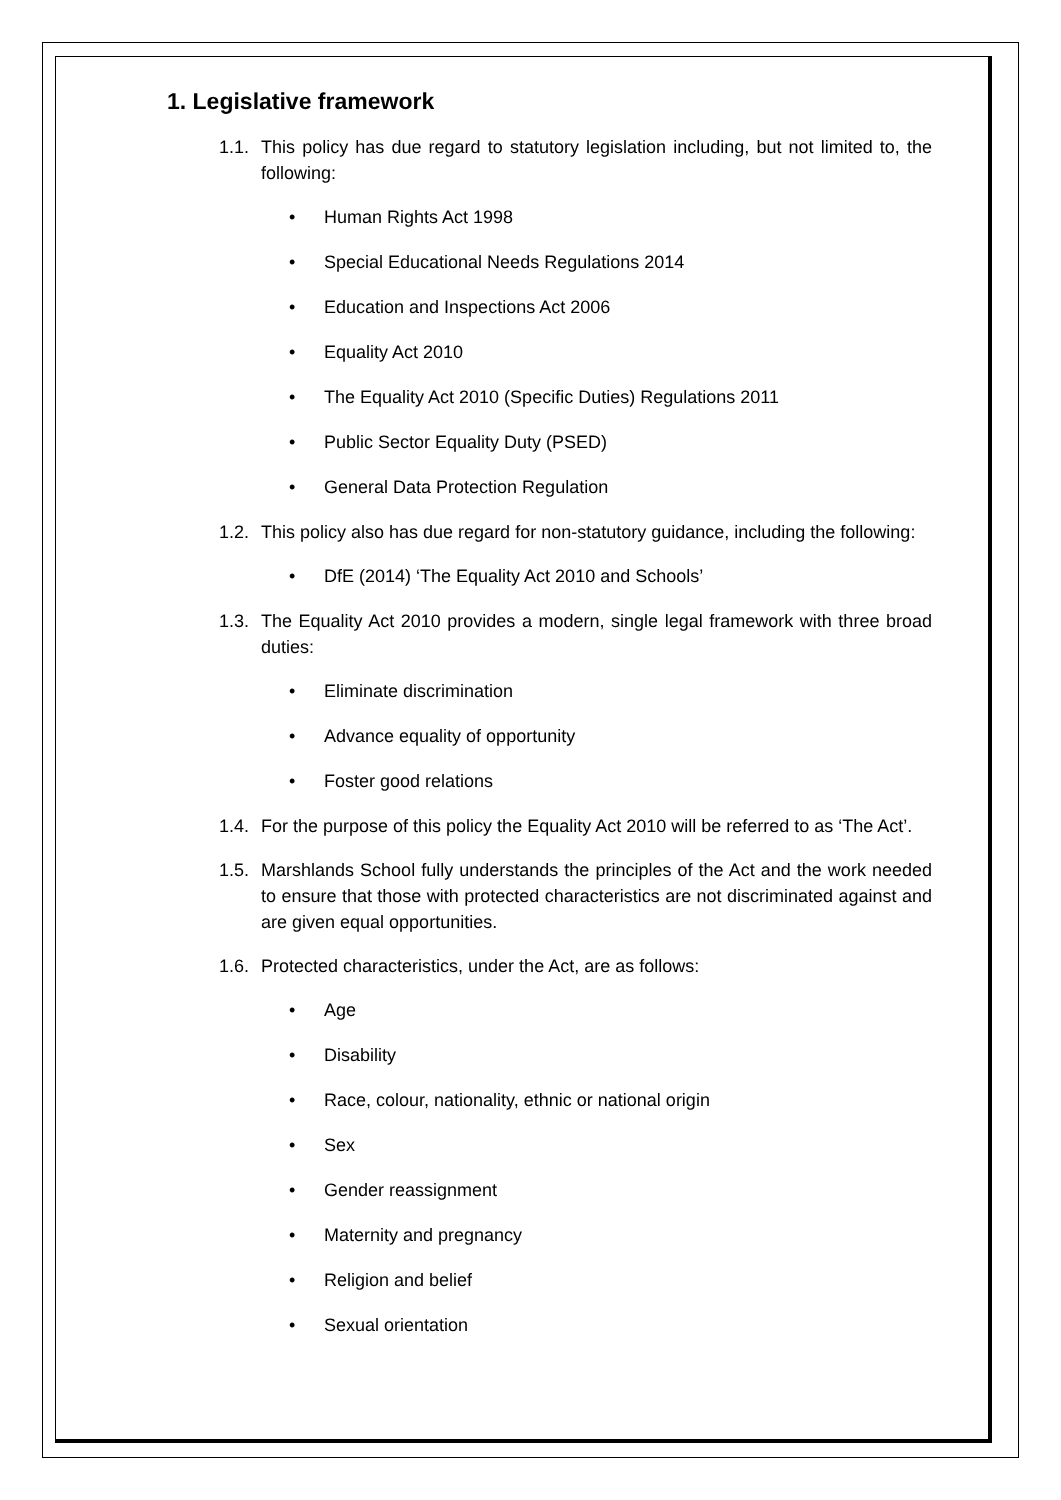1. Legislative framework
1.1.
This policy has due regard to statutory legislation including, but not limited to, the following:
• Human Rights Act 1998
• Special Educational Needs Regulations 2014
• Education and Inspections Act 2006
• Equality Act 2010
• The Equality Act 2010 (Specific Duties) Regulations 2011
• Public Sector Equality Duty (PSED)
• General Data Protection Regulation
1.2.
This policy also has due regard for non-statutory guidance, including the following:
• DfE (2014) ‘The Equality Act 2010 and Schools’
1.3.
The Equality Act 2010 provides a modern, single legal framework with three broad duties:
• Eliminate discrimination
• Advance equality of opportunity
• Foster good relations
1.4.
For the purpose of this policy the Equality Act 2010 will be referred to as ‘The Act’.
1.5.
Marshlands School fully understands the principles of the Act and the work needed to ensure that those with protected characteristics are not discriminated against and are given equal opportunities.
1.6.
Protected characteristics, under the Act, are as follows:
• Age
• Disability
• Race, colour, nationality, ethnic or national origin
• Sex
• Gender reassignment
• Maternity and pregnancy
• Religion and belief
• Sexual orientation